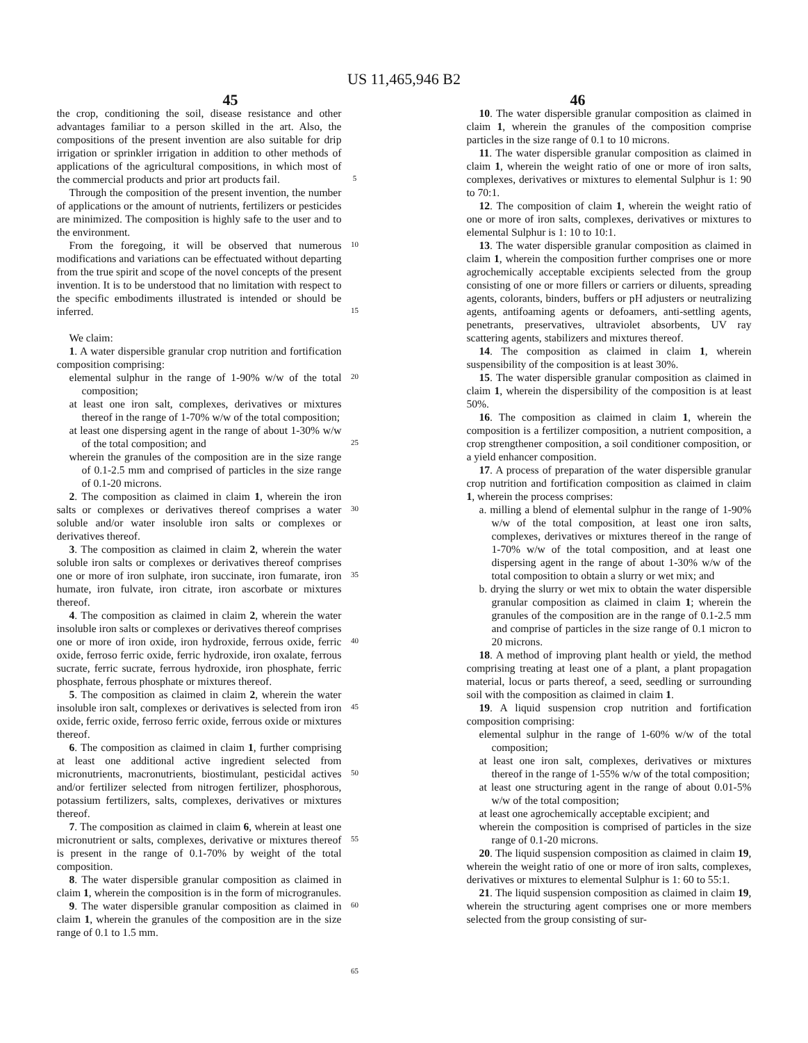US 11,465,946 B2
45 46
the crop, conditioning the soil, disease resistance and other advantages familiar to a person skilled in the art. Also, the compositions of the present invention are also suitable for drip irrigation or sprinkler irrigation in addition to other methods of applications of the agricultural compositions, in which most of the commercial products and prior art products fail.
Through the composition of the present invention, the number of applications or the amount of nutrients, fertilizers or pesticides are minimized. The composition is highly safe to the user and to the environment.
From the foregoing, it will be observed that numerous modifications and variations can be effectuated without departing from the true spirit and scope of the novel concepts of the present invention. It is to be understood that no limitation with respect to the specific embodiments illustrated is intended or should be inferred.
We claim:
1. A water dispersible granular crop nutrition and fortification composition comprising:
elemental sulphur in the range of 1-90% w/w of the total composition;
at least one iron salt, complexes, derivatives or mixtures thereof in the range of 1-70% w/w of the total composition;
at least one dispersing agent in the range of about 1-30% w/w of the total composition; and
wherein the granules of the composition are in the size range of 0.1-2.5 mm and comprised of particles in the size range of 0.1-20 microns.
2. The composition as claimed in claim 1, wherein the iron salts or complexes or derivatives thereof comprises a water soluble and/or water insoluble iron salts or complexes or derivatives thereof.
3. The composition as claimed in claim 2, wherein the water soluble iron salts or complexes or derivatives thereof comprises one or more of iron sulphate, iron succinate, iron fumarate, iron humate, iron fulvate, iron citrate, iron ascorbate or mixtures thereof.
4. The composition as claimed in claim 2, wherein the water insoluble iron salts or complexes or derivatives thereof comprises one or more of iron oxide, iron hydroxide, ferrous oxide, ferric oxide, ferroso ferric oxide, ferric hydroxide, iron oxalate, ferrous sucrate, ferric sucrate, ferrous hydroxide, iron phosphate, ferric phosphate, ferrous phosphate or mixtures thereof.
5. The composition as claimed in claim 2, wherein the water insoluble iron salt, complexes or derivatives is selected from iron oxide, ferric oxide, ferroso ferric oxide, ferrous oxide or mixtures thereof.
6. The composition as claimed in claim 1, further comprising at least one additional active ingredient selected from micronutrients, macronutrients, biostimulant, pesticidal actives and/or fertilizer selected from nitrogen fertilizer, phosphorous, potassium fertilizers, salts, complexes, derivatives or mixtures thereof.
7. The composition as claimed in claim 6, wherein at least one micronutrient or salts, complexes, derivative or mixtures thereof is present in the range of 0.1-70% by weight of the total composition.
8. The water dispersible granular composition as claimed in claim 1, wherein the composition is in the form of microgranules.
9. The water dispersible granular composition as claimed in claim 1, wherein the granules of the composition are in the size range of 0.1 to 1.5 mm.
5
10
15
20
25
30
35
40
45
50
55
60
65
10. The water dispersible granular composition as claimed in claim 1, wherein the granules of the composition comprise particles in the size range of 0.1 to 10 microns.
11. The water dispersible granular composition as claimed in claim 1, wherein the weight ratio of one or more of iron salts, complexes, derivatives or mixtures to elemental Sulphur is 1: 90 to 70:1.
12. The composition of claim 1, wherein the weight ratio of one or more of iron salts, complexes, derivatives or mixtures to elemental Sulphur is 1: 10 to 10:1.
13. The water dispersible granular composition as claimed in claim 1, wherein the composition further comprises one or more agrochemically acceptable excipients selected from the group consisting of one or more fillers or carriers or diluents, spreading agents, colorants, binders, buffers or pH adjusters or neutralizing agents, antifoaming agents or defoamers, anti-settling agents, penetrants, preservatives, ultraviolet absorbents, UV ray scattering agents, stabilizers and mixtures thereof.
14. The composition as claimed in claim 1, wherein suspensibility of the composition is at least 30%.
15. The water dispersible granular composition as claimed in claim 1, wherein the dispersibility of the composition is at least 50%.
16. The composition as claimed in claim 1, wherein the composition is a fertilizer composition, a nutrient composition, a crop strengthener composition, a soil conditioner composition, or a yield enhancer composition.
17. A process of preparation of the water dispersible granular crop nutrition and fortification composition as claimed in claim 1, wherein the process comprises:
a. milling a blend of elemental sulphur in the range of 1-90% w/w of the total composition, at least one iron salts, complexes, derivatives or mixtures thereof in the range of 1-70% w/w of the total composition, and at least one dispersing agent in the range of about 1-30% w/w of the total composition to obtain a slurry or wet mix; and
b. drying the slurry or wet mix to obtain the water dispersible granular composition as claimed in claim 1; wherein the granules of the composition are in the range of 0.1-2.5 mm and comprise of particles in the size range of 0.1 micron to 20 microns.
18. A method of improving plant health or yield, the method comprising treating at least one of a plant, a plant propagation material, locus or parts thereof, a seed, seedling or surrounding soil with the composition as claimed in claim 1.
19. A liquid suspension crop nutrition and fortification composition comprising:
elemental sulphur in the range of 1-60% w/w of the total composition;
at least one iron salt, complexes, derivatives or mixtures thereof in the range of 1-55% w/w of the total composition;
at least one structuring agent in the range of about 0.01-5% w/w of the total composition;
at least one agrochemically acceptable excipient; and
wherein the composition is comprised of particles in the size range of 0.1-20 microns.
20. The liquid suspension composition as claimed in claim 19, wherein the weight ratio of one or more of iron salts, complexes, derivatives or mixtures to elemental Sulphur is 1: 60 to 55:1.
21. The liquid suspension composition as claimed in claim 19, wherein the structuring agent comprises one or more members selected from the group consisting of sur-